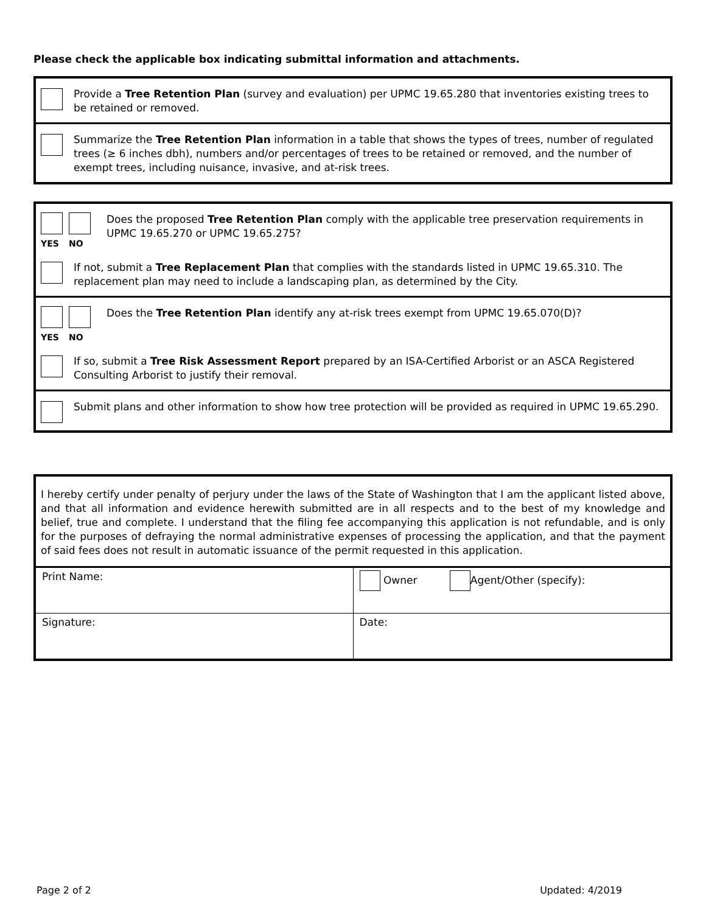Please check the applicable box indicating submittal information and attachments.
Provide a Tree Retention Plan (survey and evaluation) per UPMC 19.65.280 that inventories existing trees to be retained or removed.
Summarize the Tree Retention Plan information in a table that shows the types of trees, number of regulated trees (≥ 6 inches dbh), numbers and/or percentages of trees to be retained or removed, and the number of exempt trees, including nuisance, invasive, and at-risk trees.
YES NO
Does the proposed Tree Retention Plan comply with the applicable tree preservation requirements in UPMC 19.65.270 or UPMC 19.65.275?
If not, submit a Tree Replacement Plan that complies with the standards listed in UPMC 19.65.310. The replacement plan may need to include a landscaping plan, as determined by the City.
YES NO
Does the Tree Retention Plan identify any at-risk trees exempt from UPMC 19.65.070(D)?
If so, submit a Tree Risk Assessment Report prepared by an ISA-Certified Arborist or an ASCA Registered Consulting Arborist to justify their removal.
Submit plans and other information to show how tree protection will be provided as required in UPMC 19.65.290.
I hereby certify under penalty of perjury under the laws of the State of Washington that I am the applicant listed above, and that all information and evidence herewith submitted are in all respects and to the best of my knowledge and belief, true and complete. I understand that the filing fee accompanying this application is not refundable, and is only for the purposes of defraying the normal administrative expenses of processing the application, and that the payment of said fees does not result in automatic issuance of the permit requested in this application.
| Print Name: | Owner Agent/Other (specify): |
| Signature: | Date: |
Page 2 of 2 Updated: 4/2019